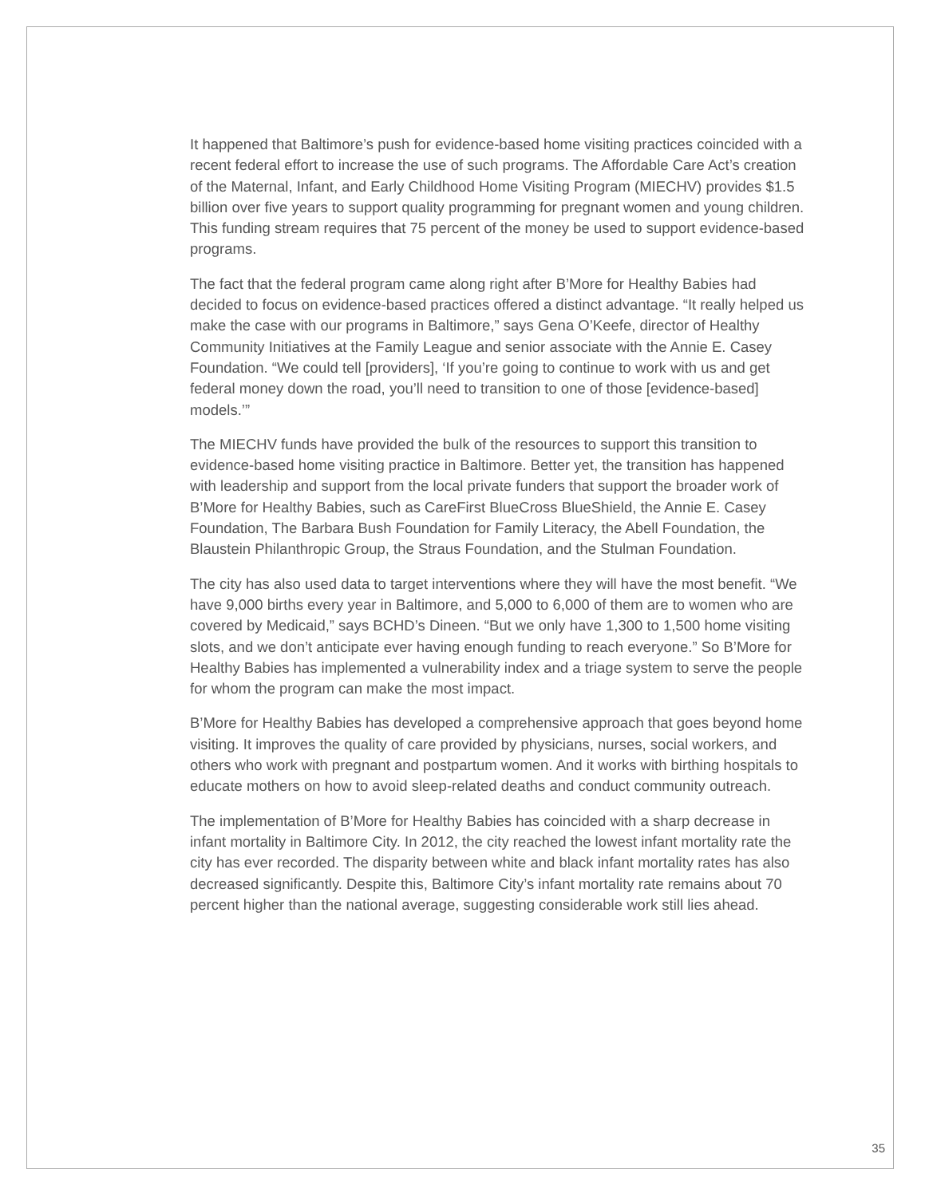It happened that Baltimore’s push for evidence-based home visiting practices coincided with a recent federal effort to increase the use of such programs. The Affordable Care Act’s creation of the Maternal, Infant, and Early Childhood Home Visiting Program (MIECHV) provides $1.5 billion over five years to support quality programming for pregnant women and young children. This funding stream requires that 75 percent of the money be used to support evidence-based programs.
The fact that the federal program came along right after B’More for Healthy Babies had decided to focus on evidence-based practices offered a distinct advantage. “It really helped us make the case with our programs in Baltimore,” says Gena O’Keefe, director of Healthy Community Initiatives at the Family League and senior associate with the Annie E. Casey Foundation. “We could tell [providers], ‘If you’re going to continue to work with us and get federal money down the road, you’ll need to transition to one of those [evidence-based] models.’”
The MIECHV funds have provided the bulk of the resources to support this transition to evidence-based home visiting practice in Baltimore. Better yet, the transition has happened with leadership and support from the local private funders that support the broader work of B’More for Healthy Babies, such as CareFirst BlueCross BlueShield, the Annie E. Casey Foundation, The Barbara Bush Foundation for Family Literacy, the Abell Foundation, the Blaustein Philanthropic Group, the Straus Foundation, and the Stulman Foundation.
The city has also used data to target interventions where they will have the most benefit. “We have 9,000 births every year in Baltimore, and 5,000 to 6,000 of them are to women who are covered by Medicaid,” says BCHD’s Dineen. “But we only have 1,300 to 1,500 home visiting slots, and we don’t anticipate ever having enough funding to reach everyone.” So B’More for Healthy Babies has implemented a vulnerability index and a triage system to serve the people for whom the program can make the most impact.
B’More for Healthy Babies has developed a comprehensive approach that goes beyond home visiting. It improves the quality of care provided by physicians, nurses, social workers, and others who work with pregnant and postpartum women. And it works with birthing hospitals to educate mothers on how to avoid sleep-related deaths and conduct community outreach.
The implementation of B’More for Healthy Babies has coincided with a sharp decrease in infant mortality in Baltimore City. In 2012, the city reached the lowest infant mortality rate the city has ever recorded. The disparity between white and black infant mortality rates has also decreased significantly. Despite this, Baltimore City’s infant mortality rate remains about 70 percent higher than the national average, suggesting considerable work still lies ahead.
35